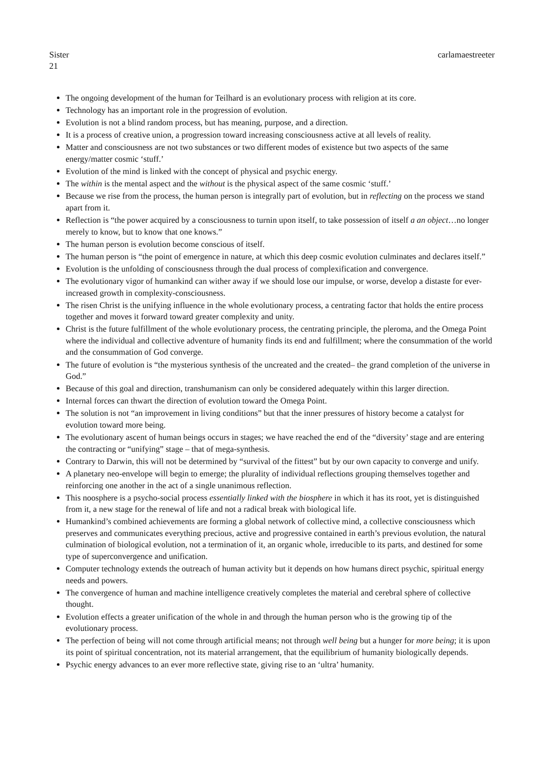Sister carlamaestreeter
21
The ongoing development of the human for Teilhard is an evolutionary process with religion at its core.
Technology has an important role in the progression of evolution.
Evolution is not a blind random process, but has meaning, purpose, and a direction.
It is a process of creative union, a progression toward increasing consciousness active at all levels of reality.
Matter and consciousness are not two substances or two different modes of existence but two aspects of the same energy/matter cosmic ‘stuff.’
Evolution of the mind is linked with the concept of physical and psychic energy.
The within is the mental aspect and the without is the physical aspect of the same cosmic ‘stuff.’
Because we rise from the process, the human person is integrally part of evolution, but in reflecting on the process we stand apart from it.
Reflection is “the power acquired by a consciousness to turnin upon itself, to take possession of itself a an object…no longer merely to know, but to know that one knows.”
The human person is evolution become conscious of itself.
The human person is “the point of emergence in nature, at which this deep cosmic evolution culminates and declares itself.”
Evolution is the unfolding of consciousness through the dual process of complexification and convergence.
The evolutionary vigor of humankind can wither away if we should lose our impulse, or worse, develop a distaste for ever-increased growth in complexity-consciousness.
The risen Christ is the unifying influence in the whole evolutionary process, a centrating factor that holds the entire process together and moves it forward toward greater complexity and unity.
Christ is the future fulfillment of the whole evolutionary process, the centrating principle, the pleroma, and the Omega Point where the individual and collective adventure of humanity finds its end and fulfillment; where the consummation of the world and the consummation of God converge.
The future of evolution is “the mysterious synthesis of the uncreated and the created– the grand completion of the universe in God.”
Because of this goal and direction, transhumanism can only be considered adequately within this larger direction.
Internal forces can thwart the direction of evolution toward the Omega Point.
The solution is not “an improvement in living conditions” but that the inner pressures of history become a catalyst for evolution toward more being.
The evolutionary ascent of human beings occurs in stages; we have reached the end of the “diversity’ stage and are entering the contracting or “unifying” stage – that of mega-synthesis.
Contrary to Darwin, this will not be determined by “survival of the fittest” but by our own capacity to converge and unify.
A planetary neo-envelope will begin to emerge; the plurality of individual reflections grouping themselves together and reinforcing one another in the act of a single unanimous reflection.
This noosphere is a psycho-social process essentially linked with the biosphere in which it has its root, yet is distinguished from it, a new stage for the renewal of life and not a radical break with biological life.
Humankind’s combined achievements are forming a global network of collective mind, a collective consciousness which preserves and communicates everything precious, active and progressive contained in earth’s previous evolution, the natural culmination of biological evolution, not a termination of it, an organic whole, irreducible to its parts, and destined for some type of superconvergence and unification.
Computer technology extends the outreach of human activity but it depends on how humans direct psychic, spiritual energy needs and powers.
The convergence of human and machine intelligence creatively completes the material and cerebral sphere of collective thought.
Evolution effects a greater unification of the whole in and through the human person who is the growing tip of the evolutionary process.
The perfection of being will not come through artificial means; not through well being but a hunger for more being; it is upon its point of spiritual concentration, not its material arrangement, that the equilibrium of humanity biologically depends.
Psychic energy advances to an ever more reflective state, giving rise to an ‘ultra’ humanity.